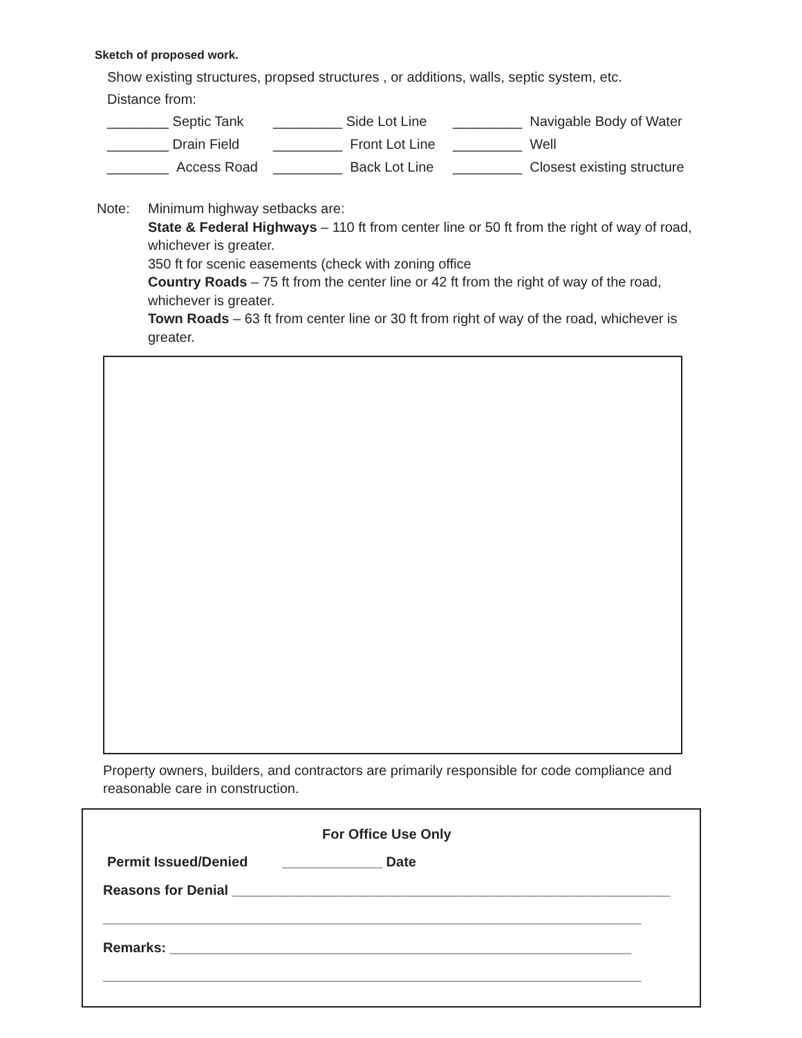Sketch of proposed work.
Show existing structures, propsed structures , or additions, walls, septic system, etc.
Distance from:
________ Septic Tank _________ Side Lot Line _________ Navigable Body of Water
________ Drain Field _________ Front Lot Line _________ Well
________ Access Road _________ Back Lot Line _________ Closest existing structure
Note: Minimum highway setbacks are:
State & Federal Highways – 110 ft from center line or 50 ft from the right of way of road, whichever is greater.
350 ft for scenic easements (check with zoning office
Country Roads – 75 ft from the center line or 42 ft from the right of way of the road, whichever is greater.
Town Roads – 63 ft from center line or 30 ft from right of way of the road, whichever is greater.
Property owners, builders, and contractors are primarily responsible for code compliance and reasonable care in construction.
For Office Use Only
Permit Issued/Denied _____________ Date
Reasons for Denial _________________________________________________________
______________________________________________________________________
Remarks: ____________________________________________________________
______________________________________________________________________